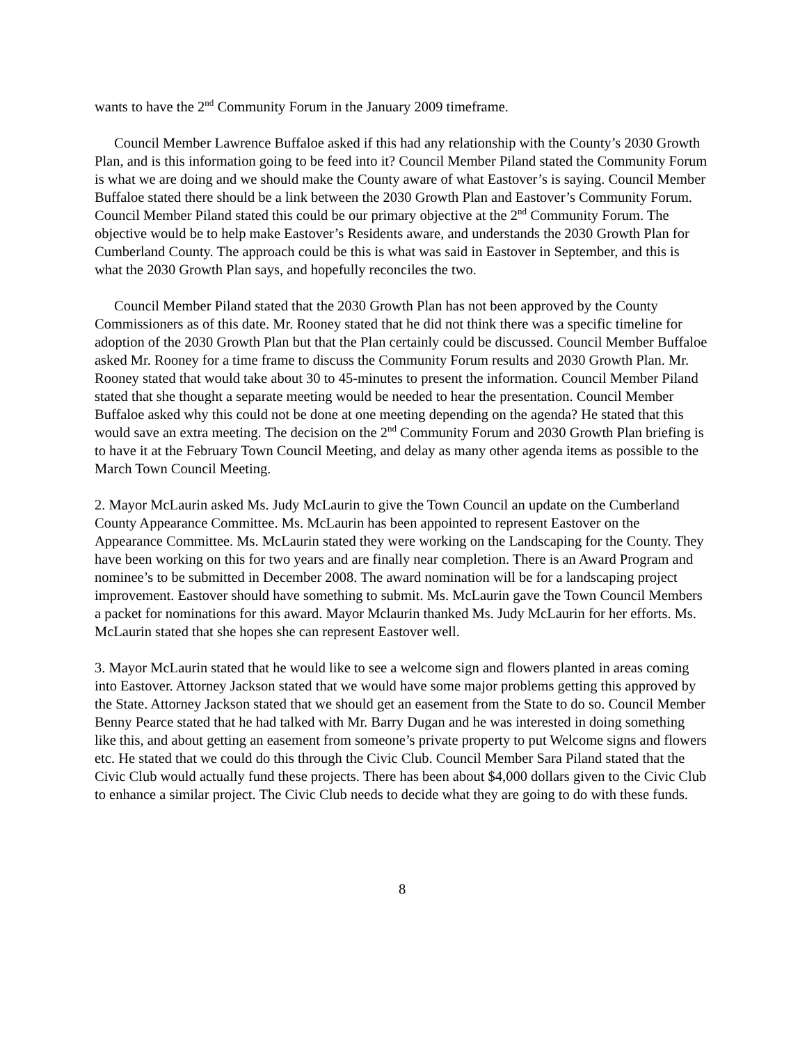wants to have the 2<sup>nd</sup> Community Forum in the January 2009 timeframe.
Council Member Lawrence Buffaloe asked if this had any relationship with the County’s 2030 Growth Plan, and is this information going to be feed into it? Council Member Piland stated the Community Forum is what we are doing and we should make the County aware of what Eastover’s is saying. Council Member Buffaloe stated there should be a link between the 2030 Growth Plan and Eastover’s Community Forum. Council Member Piland stated this could be our primary objective at the 2<sup>nd</sup> Community Forum. The objective would be to help make Eastover’s Residents aware, and understands the 2030 Growth Plan for Cumberland County. The approach could be this is what was said in Eastover in September, and this is what the 2030 Growth Plan says, and hopefully reconciles the two.
Council Member Piland stated that the 2030 Growth Plan has not been approved by the County Commissioners as of this date. Mr. Rooney stated that he did not think there was a specific timeline for adoption of the 2030 Growth Plan but that the Plan certainly could be discussed. Council Member Buffaloe asked Mr. Rooney for a time frame to discuss the Community Forum results and 2030 Growth Plan. Mr. Rooney stated that would take about 30 to 45-minutes to present the information. Council Member Piland stated that she thought a separate meeting would be needed to hear the presentation. Council Member Buffaloe asked why this could not be done at one meeting depending on the agenda? He stated that this would save an extra meeting. The decision on the 2<sup>nd</sup> Community Forum and 2030 Growth Plan briefing is to have it at the February Town Council Meeting, and delay as many other agenda items as possible to the March Town Council Meeting.
2. Mayor McLaurin asked Ms. Judy McLaurin to give the Town Council an update on the Cumberland County Appearance Committee. Ms. McLaurin has been appointed to represent Eastover on the Appearance Committee. Ms. McLaurin stated they were working on the Landscaping for the County. They have been working on this for two years and are finally near completion. There is an Award Program and nominee’s to be submitted in December 2008. The award nomination will be for a landscaping project improvement. Eastover should have something to submit. Ms. McLaurin gave the Town Council Members a packet for nominations for this award. Mayor Mclaurin thanked Ms. Judy McLaurin for her efforts. Ms. McLaurin stated that she hopes she can represent Eastover well.
3. Mayor McLaurin stated that he would like to see a welcome sign and flowers planted in areas coming into Eastover. Attorney Jackson stated that we would have some major problems getting this approved by the State. Attorney Jackson stated that we should get an easement from the State to do so. Council Member Benny Pearce stated that he had talked with Mr. Barry Dugan and he was interested in doing something like this, and about getting an easement from someone’s private property to put Welcome signs and flowers etc. He stated that we could do this through the Civic Club. Council Member Sara Piland stated that the Civic Club would actually fund these projects. There has been about $4,000 dollars given to the Civic Club to enhance a similar project. The Civic Club needs to decide what they are going to do with these funds.
8